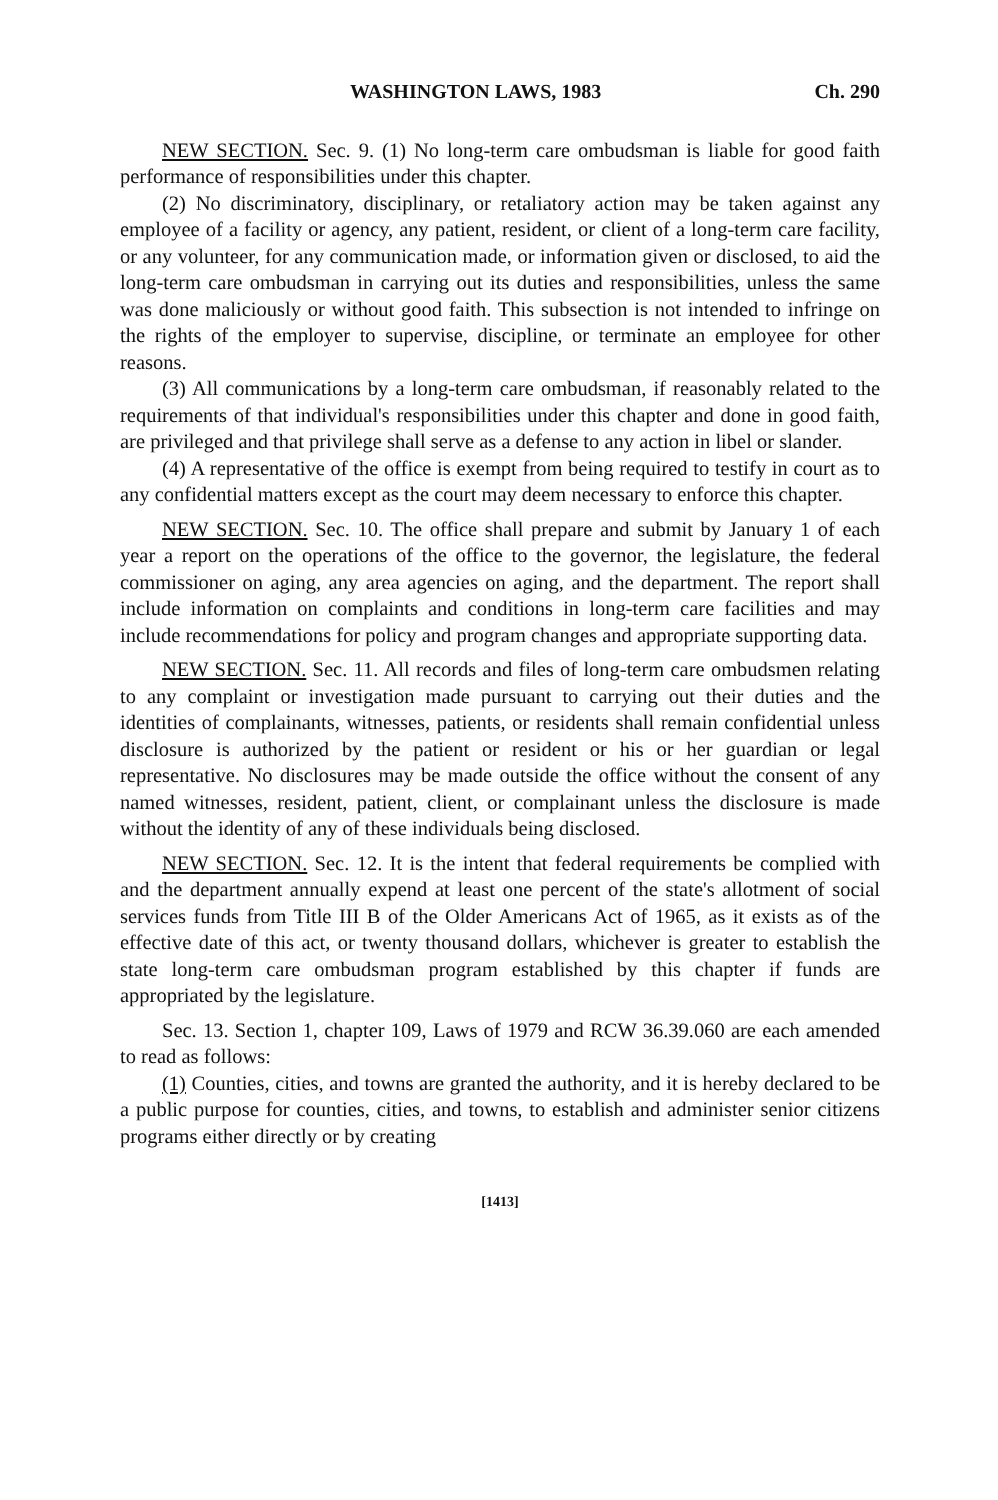WASHINGTON LAWS, 1983 Ch. 290
NEW SECTION. Sec. 9. (1) No long-term care ombudsman is liable for good faith performance of responsibilities under this chapter.
(2) No discriminatory, disciplinary, or retaliatory action may be taken against any employee of a facility or agency, any patient, resident, or client of a long-term care facility, or any volunteer, for any communication made, or information given or disclosed, to aid the long-term care ombudsman in carrying out its duties and responsibilities, unless the same was done maliciously or without good faith. This subsection is not intended to infringe on the rights of the employer to supervise, discipline, or terminate an employee for other reasons.
(3) All communications by a long-term care ombudsman, if reasonably related to the requirements of that individual's responsibilities under this chapter and done in good faith, are privileged and that privilege shall serve as a defense to any action in libel or slander.
(4) A representative of the office is exempt from being required to testify in court as to any confidential matters except as the court may deem necessary to enforce this chapter.
NEW SECTION. Sec. 10. The office shall prepare and submit by January 1 of each year a report on the operations of the office to the governor, the legislature, the federal commissioner on aging, any area agencies on aging, and the department. The report shall include information on complaints and conditions in long-term care facilities and may include recommendations for policy and program changes and appropriate supporting data.
NEW SECTION. Sec. 11. All records and files of long-term care ombudsmen relating to any complaint or investigation made pursuant to carrying out their duties and the identities of complainants, witnesses, patients, or residents shall remain confidential unless disclosure is authorized by the patient or resident or his or her guardian or legal representative. No disclosures may be made outside the office without the consent of any named witnesses, resident, patient, client, or complainant unless the disclosure is made without the identity of any of these individuals being disclosed.
NEW SECTION. Sec. 12. It is the intent that federal requirements be complied with and the department annually expend at least one percent of the state's allotment of social services funds from Title III B of the Older Americans Act of 1965, as it exists as of the effective date of this act, or twenty thousand dollars, whichever is greater to establish the state long-term care ombudsman program established by this chapter if funds are appropriated by the legislature.
Sec. 13. Section 1, chapter 109, Laws of 1979 and RCW 36.39.060 are each amended to read as follows:
(1) Counties, cities, and towns are granted the authority, and it is hereby declared to be a public purpose for counties, cities, and towns, to establish and administer senior citizens programs either directly or by creating
[1413]